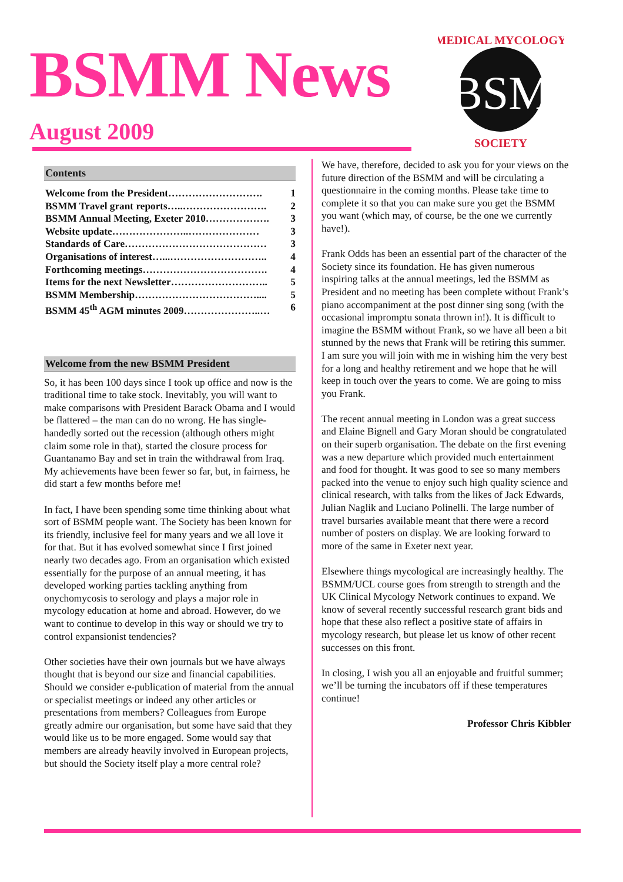BSMM News
August 2009
BSM
MEDICAL MYCOLOGY
SOCIETY
Contents
Welcome from the President………………………. 1
BSMM Travel grant reports…..……………………. 2
BSMM Annual Meeting, Exeter 2010………………. 3
Website update…………………..………………… 3
Standards of Care…………………………………… 3
Organisations of interest…...……………………….. 4
Forthcoming meetings………………………………. 4
Items for the next Newsletter……………………….. 5
BSMM Membership……………………………….... 5
BSMM 45<sup>th</sup> AGM minutes 2009…………………..… 6
Welcome from the new BSMM President
So, it has been 100 days since I took up office and now is the traditional time to take stock. Inevitably, you will want to make comparisons with President Barack Obama and I would be flattered – the man can do no wrong. He has single-handedly sorted out the recession (although others might claim some role in that), started the closure process for Guantanamo Bay and set in train the withdrawal from Iraq. My achievements have been fewer so far, but, in fairness, he did start a few months before me!
In fact, I have been spending some time thinking about what sort of BSMM people want. The Society has been known for its friendly, inclusive feel for many years and we all love it for that. But it has evolved somewhat since I first joined nearly two decades ago. From an organisation which existed essentially for the purpose of an annual meeting, it has developed working parties tackling anything from onychomycosis to serology and plays a major role in mycology education at home and abroad. However, do we want to continue to develop in this way or should we try to control expansionist tendencies?
Other societies have their own journals but we have always thought that is beyond our size and financial capabilities. Should we consider e-publication of material from the annual or specialist meetings or indeed any other articles or presentations from members? Colleagues from Europe greatly admire our organisation, but some have said that they would like us to be more engaged. Some would say that members are already heavily involved in European projects, but should the Society itself play a more central role?
We have, therefore, decided to ask you for your views on the future direction of the BSMM and will be circulating a questionnaire in the coming months. Please take time to complete it so that you can make sure you get the BSMM you want (which may, of course, be the one we currently have!).
Frank Odds has been an essential part of the character of the Society since its foundation. He has given numerous inspiring talks at the annual meetings, led the BSMM as President and no meeting has been complete without Frank’s piano accompaniment at the post dinner sing song (with the occasional impromptu sonata thrown in!). It is difficult to imagine the BSMM without Frank, so we have all been a bit stunned by the news that Frank will be retiring this summer. I am sure you will join with me in wishing him the very best for a long and healthy retirement and we hope that he will keep in touch over the years to come. We are going to miss you Frank.
The recent annual meeting in London was a great success and Elaine Bignell and Gary Moran should be congratulated on their superb organisation. The debate on the first evening was a new departure which provided much entertainment and food for thought. It was good to see so many members packed into the venue to enjoy such high quality science and clinical research, with talks from the likes of Jack Edwards, Julian Naglik and Luciano Polinelli. The large number of travel bursaries available meant that there were a record number of posters on display. We are looking forward to more of the same in Exeter next year.
Elsewhere things mycological are increasingly healthy. The BSMM/UCL course goes from strength to strength and the UK Clinical Mycology Network continues to expand. We know of several recently successful research grant bids and hope that these also reflect a positive state of affairs in mycology research, but please let us know of other recent successes on this front.
In closing, I wish you all an enjoyable and fruitful summer; we’ll be turning the incubators off if these temperatures continue!
Professor Chris Kibbler